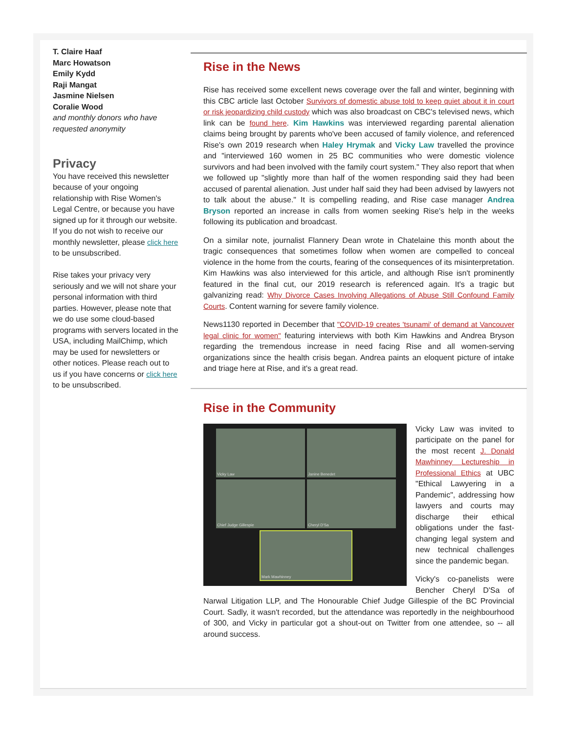T. Claire Haaf
Marc Howatson
Emily Kydd
Raji Mangat
Jasmine Nielsen
Coralie Wood
and monthly donors who have requested anonymity
Privacy
You have received this newsletter because of your ongoing relationship with Rise Women's Legal Centre, or because you have signed up for it through our website.
If you do not wish to receive our monthly newsletter, please click here to be unsubscribed.
Rise takes your privacy very seriously and we will not share your personal information with third parties. However, please note that we do use some cloud-based programs with servers located in the USA, including MailChimp, which may be used for newsletters or other notices. Please reach out to us if you have concerns or click here to be unsubscribed.
Rise in the News
Rise has received some excellent news coverage over the fall and winter, beginning with this CBC article last October Survivors of domestic abuse told to keep quiet about it in court or risk jeopardizing child custody which was also broadcast on CBC's televised news, which link can be found here. Kim Hawkins was interviewed regarding parental alienation claims being brought by parents who've been accused of family violence, and referenced Rise's own 2019 research when Haley Hrymak and Vicky Law travelled the province and "interviewed 160 women in 25 BC communities who were domestic violence survivors and had been involved with the family court system." They also report that when we followed up "slightly more than half of the women responding said they had been accused of parental alienation. Just under half said they had been advised by lawyers not to talk about the abuse." It is compelling reading, and Rise case manager Andrea Bryson reported an increase in calls from women seeking Rise's help in the weeks following its publication and broadcast.
On a similar note, journalist Flannery Dean wrote in Chatelaine this month about the tragic consequences that sometimes follow when women are compelled to conceal violence in the home from the courts, fearing of the consequences of its misinterpretation. Kim Hawkins was also interviewed for this article, and although Rise isn't prominently featured in the final cut, our 2019 research is referenced again. It's a tragic but galvanizing read: Why Divorce Cases Involving Allegations of Abuse Still Confound Family Courts. Content warning for severe family violence.
News1130 reported in December that "COVID-19 creates 'tsunami' of demand at Vancouver legal clinic for women" featuring interviews with both Kim Hawkins and Andrea Bryson regarding the tremendous increase in need facing Rise and all women-serving organizations since the health crisis began. Andrea paints an eloquent picture of intake and triage here at Rise, and it's a great read.
Rise in the Community
Vicky Law
Janine Benedet
Chief Judge Gillespie
Cheryl D'Sa
Mark Mawhinney
Vicky Law was invited to participate on the panel for the most recent J. Donald Mawhinney Lectureship in Professional Ethics at UBC "Ethical Lawyering in a Pandemic", addressing how lawyers and courts may discharge their ethical obligations under the fast-changing legal system and new technical challenges since the pandemic began.
Vicky's co-panelists were Bencher Cheryl D'Sa of Narwal Litigation LLP, and The Honourable Chief Judge Gillespie of the BC Provincial Court. Sadly, it wasn't recorded, but the attendance was reportedly in the neighbourhood of 300, and Vicky in particular got a shout-out on Twitter from one attendee, so -- all around success.